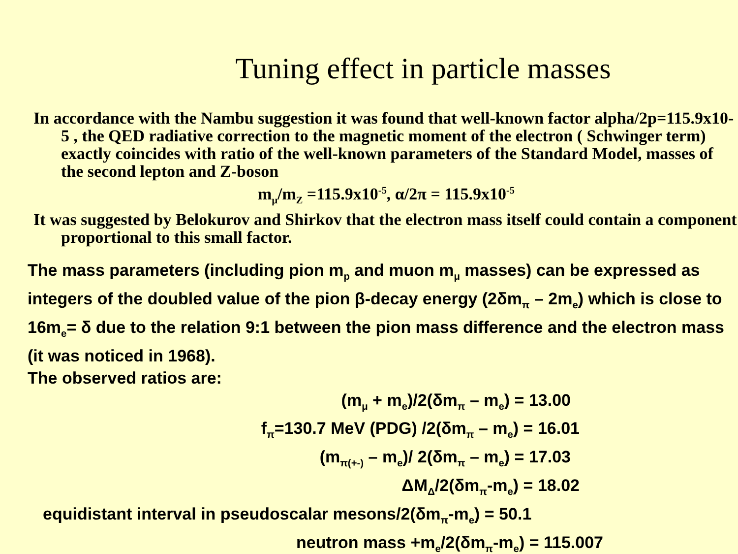Tuning effect in particle masses
In accordance with the Nambu suggestion it was found that well-known factor alpha/2p=115.9x10-5 , the QED radiative correction to the magnetic moment of the electron ( Schwinger term) exactly coincides with ratio of the well-known parameters of the Standard Model, masses of the second lepton and Z-boson
m<sub>μ</sub>/m<sub>Z</sub> =115.9x10<sup>-5</sup>, α/2π = 115.9x10<sup>-5</sup>
It was suggested by Belokurov and Shirkov that the electron mass itself could contain a component proportional to this small factor.
The mass parameters (including pion m<sub>p</sub> and muon m<sub>μ</sub> masses) can be expressed as integers of the doubled value of the pion β-decay energy (2δm<sub>π</sub> – 2m<sub>e</sub>) which is close to 16m<sub>e</sub>= δ due to the relation 9:1 between the pion mass difference and the electron mass (it was noticed in 1968).
The observed ratios are:
(m<sub>μ</sub> + m<sub>e</sub>)/2(δm<sub>π</sub> – m<sub>e</sub>) = 13.00
f<sub>π</sub>=130.7 MeV (PDG) /2(δm<sub>π</sub> – m<sub>e</sub>) = 16.01
(m<sub>π(+-)</sub> – m<sub>e</sub>)/ 2(δm<sub>π</sub> – m<sub>e</sub>) = 17.03
ΔM<sub>Δ</sub>/2(δm<sub>π</sub>-m<sub>e</sub>) = 18.02
equidistant interval in pseudoscalar mesons/2(δm<sub>π</sub>-m<sub>e</sub>) = 50.1
neutron mass +m<sub>e</sub>/2(δm<sub>π</sub>-m<sub>e</sub>) = 115.007